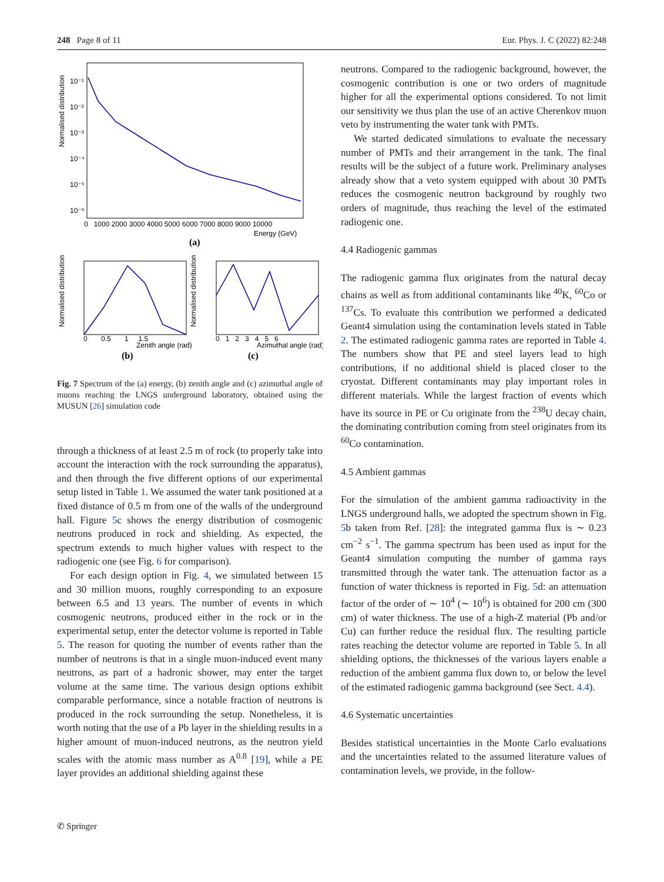248 Page 8 of 11 Eur. Phys. J. C (2022) 82:248
Normalised distribution
10⁻¹
10⁻²
10⁻³
10⁻⁴
10⁻⁵
10⁻⁶
0 1000 2000 3000 4000 5000 6000 7000 8000 9000 10000
Energy (GeV)
(a)
Normalised distribution
0 0.5 1 1.5
Zenith angle (rad)
(b)
Normalised distribution
0 1 2 3 4 5 6
Azimuthal angle (rad)
(c)
Fig. 7 Spectrum of the (a) energy, (b) zenith angle and (c) azimuthal angle of muons reaching the LNGS underground laboratory, obtained using the MUSUN [26] simulation code
through a thickness of at least 2.5 m of rock (to properly take into account the interaction with the rock surrounding the apparatus), and then through the five different options of our experimental setup listed in Table 1. We assumed the water tank positioned at a fixed distance of 0.5 m from one of the walls of the underground hall. Figure 5c shows the energy distribution of cosmogenic neutrons produced in rock and shielding. As expected, the spectrum extends to much higher values with respect to the radiogenic one (see Fig. 6 for comparison).
For each design option in Fig. 4, we simulated between 15 and 30 million muons, roughly corresponding to an exposure between 6.5 and 13 years. The number of events in which cosmogenic neutrons, produced either in the rock or in the experimental setup, enter the detector volume is reported in Table 5. The reason for quoting the number of events rather than the number of neutrons is that in a single muon-induced event many neutrons, as part of a hadronic shower, may enter the target volume at the same time. The various design options exhibit comparable performance, since a notable fraction of neutrons is produced in the rock surrounding the setup. Nonetheless, it is worth noting that the use of a Pb layer in the shielding results in a higher amount of muon-induced neutrons, as the neutron yield scales with the atomic mass number as A<sup>0.8</sup> [19], while a PE layer provides an additional shielding against these
neutrons. Compared to the radiogenic background, however, the cosmogenic contribution is one or two orders of magnitude higher for all the experimental options considered. To not limit our sensitivity we thus plan the use of an active Cherenkov muon veto by instrumenting the water tank with PMTs.
We started dedicated simulations to evaluate the necessary number of PMTs and their arrangement in the tank. The final results will be the subject of a future work. Preliminary analyses already show that a veto system equipped with about 30 PMTs reduces the cosmogenic neutron background by roughly two orders of magnitude, thus reaching the level of the estimated radiogenic one.
4.4 Radiogenic gammas
The radiogenic gamma flux originates from the natural decay chains as well as from additional contaminants like <sup>40</sup>K, <sup>60</sup>Co or <sup>137</sup>Cs. To evaluate this contribution we performed a dedicated Geant4 simulation using the contamination levels stated in Table 2. The estimated radiogenic gamma rates are reported in Table 4. The numbers show that PE and steel layers lead to high contributions, if no additional shield is placed closer to the cryostat. Different contaminants may play important roles in different materials. While the largest fraction of events which have its source in PE or Cu originate from the <sup>238</sup>U decay chain, the dominating contribution coming from steel originates from its <sup>60</sup>Co contamination.
4.5 Ambient gammas
For the simulation of the ambient gamma radioactivity in the LNGS underground halls, we adopted the spectrum shown in Fig. 5b taken from Ref. [28]: the integrated gamma flux is ∼ 0.23 cm<sup>−2</sup> s<sup>−1</sup>. The gamma spectrum has been used as input for the Geant4 simulation computing the number of gamma rays transmitted through the water tank. The attenuation factor as a function of water thickness is reported in Fig. 5d: an attenuation factor of the order of ∼ 10<sup>4</sup> (∼ 10<sup>6</sup>) is obtained for 200 cm (300 cm) of water thickness. The use of a high-Z material (Pb and/or Cu) can further reduce the residual flux. The resulting particle rates reaching the detector volume are reported in Table 5. In all shielding options, the thicknesses of the various layers enable a reduction of the ambient gamma flux down to, or below the level of the estimated radiogenic gamma background (see Sect. 4.4).
4.6 Systematic uncertainties
Besides statistical uncertainties in the Monte Carlo evaluations and the uncertainties related to the assumed literature values of contamination levels, we provide, in the follow-
✆ Springer